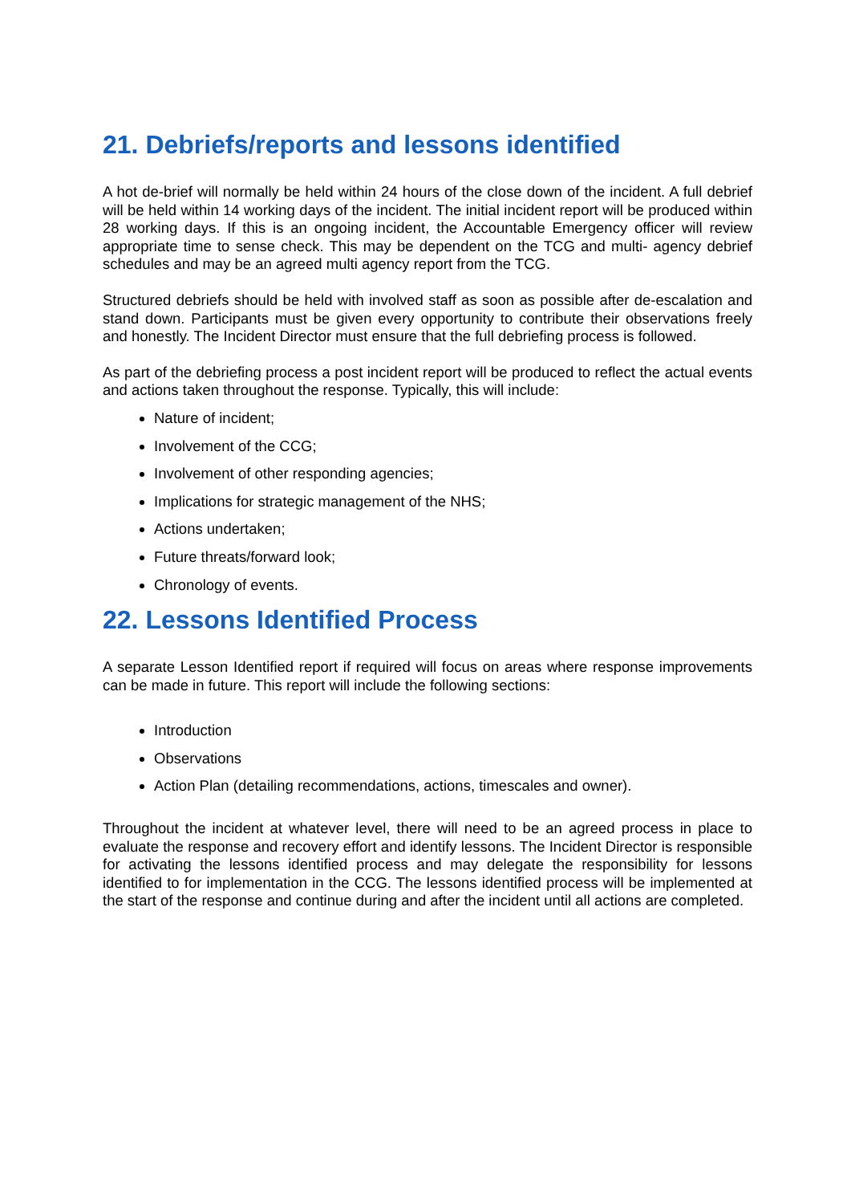21. Debriefs/reports and lessons identified
A hot de-brief will normally be held within 24 hours of the close down of the incident. A full debrief will be held within 14 working days of the incident. The initial incident report will be produced within 28 working days. If this is an ongoing incident, the Accountable Emergency officer will review appropriate time to sense check. This may be dependent on the TCG and multi- agency debrief schedules and may be an agreed multi agency report from the TCG.
Structured debriefs should be held with involved staff as soon as possible after de-escalation and stand down. Participants must be given every opportunity to contribute their observations freely and honestly. The Incident Director must ensure that the full debriefing process is followed.
As part of the debriefing process a post incident report will be produced to reflect the actual events and actions taken throughout the response. Typically, this will include:
Nature of incident;
Involvement of the CCG;
Involvement of other responding agencies;
Implications for strategic management of the NHS;
Actions undertaken;
Future threats/forward look;
Chronology of events.
22. Lessons Identified Process
A separate Lesson Identified report if required will focus on areas where response improvements can be made in future. This report will include the following sections:
Introduction
Observations
Action Plan (detailing recommendations, actions, timescales and owner).
Throughout the incident at whatever level, there will need to be an agreed process in place to evaluate the response and recovery effort and identify lessons. The Incident Director is responsible for activating the lessons identified process and may delegate the responsibility for lessons identified to for implementation in the CCG. The lessons identified process will be implemented at the start of the response and continue during and after the incident until all actions are completed.